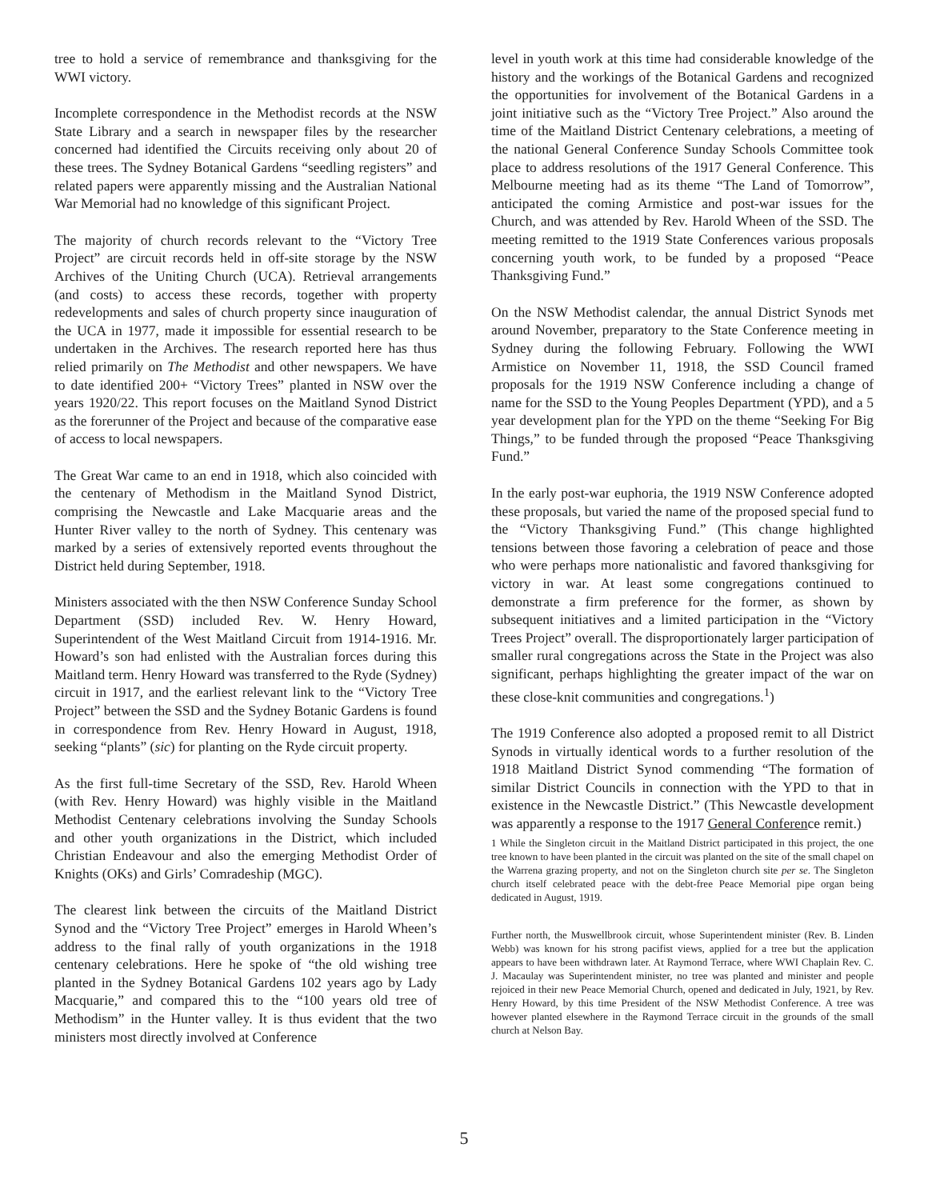tree to hold a service of remembrance and thanksgiving for the WWI victory.
Incomplete correspondence in the Methodist records at the NSW State Library and a search in newspaper files by the researcher concerned had identified the Circuits receiving only about 20 of these trees. The Sydney Botanical Gardens “seedling registers” and related papers were apparently missing and the Australian National War Memorial had no knowledge of this significant Project.
The majority of church records relevant to the “Victory Tree Project” are circuit records held in off-site storage by the NSW Archives of the Uniting Church (UCA). Retrieval arrangements (and costs) to access these records, together with property redevelopments and sales of church property since inauguration of the UCA in 1977, made it impossible for essential research to be undertaken in the Archives. The research reported here has thus relied primarily on The Methodist and other newspapers. We have to date identified 200+ “Victory Trees” planted in NSW over the years 1920/22. This report focuses on the Maitland Synod District as the forerunner of the Project and because of the comparative ease of access to local newspapers.
The Great War came to an end in 1918, which also coincided with the centenary of Methodism in the Maitland Synod District, comprising the Newcastle and Lake Macquarie areas and the Hunter River valley to the north of Sydney. This centenary was marked by a series of extensively reported events throughout the District held during September, 1918.
Ministers associated with the then NSW Conference Sunday School Department (SSD) included Rev. W. Henry Howard, Superintendent of the West Maitland Circuit from 1914-1916. Mr. Howard’s son had enlisted with the Australian forces during this Maitland term. Henry Howard was transferred to the Ryde (Sydney) circuit in 1917, and the earliest relevant link to the “Victory Tree Project” between the SSD and the Sydney Botanic Gardens is found in correspondence from Rev. Henry Howard in August, 1918, seeking “plants” (sic) for planting on the Ryde circuit property.
As the first full-time Secretary of the SSD, Rev. Harold Wheen (with Rev. Henry Howard) was highly visible in the Maitland Methodist Centenary celebrations involving the Sunday Schools and other youth organizations in the District, which included Christian Endeavour and also the emerging Methodist Order of Knights (OKs) and Girls’ Comradeship (MGC).
The clearest link between the circuits of the Maitland District Synod and the “Victory Tree Project” emerges in Harold Wheen’s address to the final rally of youth organizations in the 1918 centenary celebrations. Here he spoke of “the old wishing tree planted in the Sydney Botanical Gardens 102 years ago by Lady Macquarie,” and compared this to the “100 years old tree of Methodism” in the Hunter valley. It is thus evident that the two ministers most directly involved at Conference
level in youth work at this time had considerable knowledge of the history and the workings of the Botanical Gardens and recognized the opportunities for involvement of the Botanical Gardens in a joint initiative such as the “Victory Tree Project.” Also around the time of the Maitland District Centenary celebrations, a meeting of the national General Conference Sunday Schools Committee took place to address resolutions of the 1917 General Conference. This Melbourne meeting had as its theme “The Land of Tomorrow”, anticipated the coming Armistice and post-war issues for the Church, and was attended by Rev. Harold Wheen of the SSD. The meeting remitted to the 1919 State Conferences various proposals concerning youth work, to be funded by a proposed “Peace Thanksgiving Fund.”
On the NSW Methodist calendar, the annual District Synods met around November, preparatory to the State Conference meeting in Sydney during the following February. Following the WWI Armistice on November 11, 1918, the SSD Council framed proposals for the 1919 NSW Conference including a change of name for the SSD to the Young Peoples Department (YPD), and a 5 year development plan for the YPD on the theme “Seeking For Big Things,” to be funded through the proposed “Peace Thanksgiving Fund.”
In the early post-war euphoria, the 1919 NSW Conference adopted these proposals, but varied the name of the proposed special fund to the “Victory Thanksgiving Fund.” (This change highlighted tensions between those favoring a celebration of peace and those who were perhaps more nationalistic and favored thanksgiving for victory in war. At least some congregations continued to demonstrate a firm preference for the former, as shown by subsequent initiatives and a limited participation in the “Victory Trees Project” overall. The disproportionately larger participation of smaller rural congregations across the State in the Project was also significant, perhaps highlighting the greater impact of the war on these close-knit communities and congregations.<sup>1</sup>)
The 1919 Conference also adopted a proposed remit to all District Synods in virtually identical words to a further resolution of the 1918 Maitland District Synod commending “The formation of similar District Councils in connection with the YPD to that in existence in the Newcastle District.” (This Newcastle development was apparently a response to the 1917 General Conference remit.)
1 While the Singleton circuit in the Maitland District participated in this project, the one tree known to have been planted in the circuit was planted on the site of the small chapel on the Warrena grazing property, and not on the Singleton church site per se. The Singleton church itself celebrated peace with the debt-free Peace Memorial pipe organ being dedicated in August, 1919.
Further north, the Muswellbrook circuit, whose Superintendent minister (Rev. B. Linden Webb) was known for his strong pacifist views, applied for a tree but the application appears to have been withdrawn later. At Raymond Terrace, where WWI Chaplain Rev. C. J. Macaulay was Superintendent minister, no tree was planted and minister and people rejoiced in their new Peace Memorial Church, opened and dedicated in July, 1921, by Rev. Henry Howard, by this time President of the NSW Methodist Conference. A tree was however planted elsewhere in the Raymond Terrace circuit in the grounds of the small church at Nelson Bay.
5